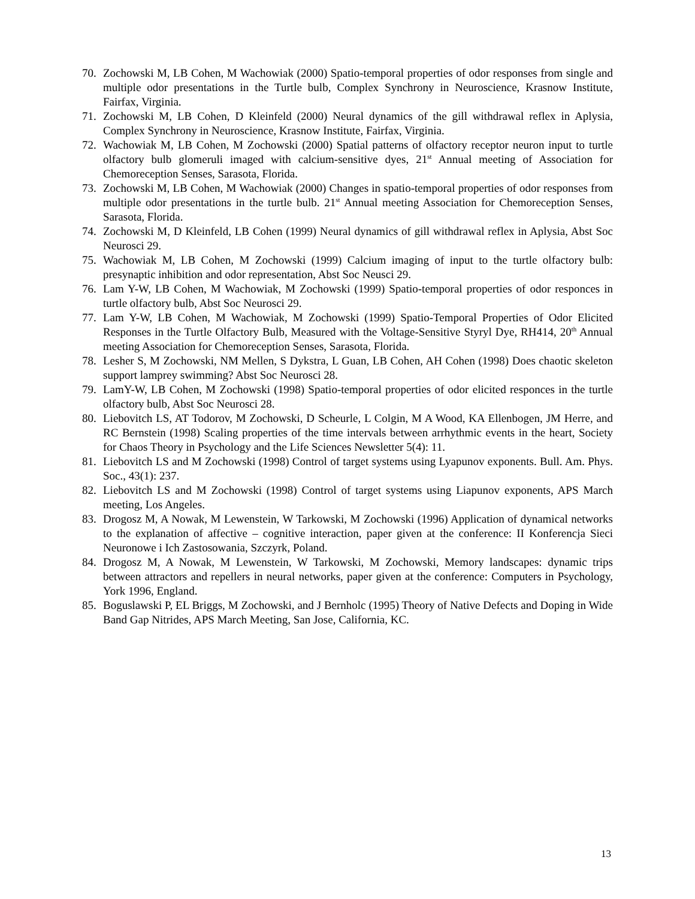70. Zochowski M, LB Cohen, M Wachowiak (2000) Spatio-temporal properties of odor responses from single and multiple odor presentations in the Turtle bulb, Complex Synchrony in Neuroscience, Krasnow Institute, Fairfax, Virginia.
71. Zochowski M, LB Cohen, D Kleinfeld (2000) Neural dynamics of the gill withdrawal reflex in Aplysia, Complex Synchrony in Neuroscience, Krasnow Institute, Fairfax, Virginia.
72. Wachowiak M, LB Cohen, M Zochowski (2000) Spatial patterns of olfactory receptor neuron input to turtle olfactory bulb glomeruli imaged with calcium-sensitive dyes, 21<sup>st</sup> Annual meeting of Association for Chemoreception Senses, Sarasota, Florida.
73. Zochowski M, LB Cohen, M Wachowiak (2000) Changes in spatio-temporal properties of odor responses from multiple odor presentations in the turtle bulb. 21<sup>st</sup> Annual meeting Association for Chemoreception Senses, Sarasota, Florida.
74. Zochowski M, D Kleinfeld, LB Cohen (1999) Neural dynamics of gill withdrawal reflex in Aplysia, Abst Soc Neurosci 29.
75. Wachowiak M, LB Cohen, M Zochowski (1999) Calcium imaging of input to the turtle olfactory bulb: presynaptic inhibition and odor representation, Abst Soc Neusci 29.
76. Lam Y-W, LB Cohen, M Wachowiak, M Zochowski (1999) Spatio-temporal properties of odor responces in turtle olfactory bulb, Abst Soc Neurosci 29.
77. Lam Y-W, LB Cohen, M Wachowiak, M Zochowski (1999) Spatio-Temporal Properties of Odor Elicited Responses in the Turtle Olfactory Bulb, Measured with the Voltage-Sensitive Styryl Dye, RH414, 20<sup>th</sup> Annual meeting Association for Chemoreception Senses, Sarasota, Florida.
78. Lesher S, M Zochowski, NM Mellen, S Dykstra, L Guan, LB Cohen, AH Cohen (1998) Does chaotic skeleton support lamprey swimming? Abst Soc Neurosci 28.
79. LamY-W, LB Cohen, M Zochowski (1998) Spatio-temporal properties of odor elicited responces in the turtle olfactory bulb, Abst Soc Neurosci 28.
80. Liebovitch LS, AT Todorov, M Zochowski, D Scheurle, L Colgin, M A Wood, KA Ellenbogen, JM Herre, and RC Bernstein (1998) Scaling properties of the time intervals between arrhythmic events in the heart, Society for Chaos Theory in Psychology and the Life Sciences Newsletter 5(4): 11.
81. Liebovitch LS and M Zochowski (1998) Control of target systems using Lyapunov exponents. Bull. Am. Phys. Soc., 43(1): 237.
82. Liebovitch LS and M Zochowski (1998) Control of target systems using Liapunov exponents, APS March meeting, Los Angeles.
83. Drogosz M, A Nowak, M Lewenstein, W Tarkowski, M Zochowski (1996) Application of dynamical networks to the explanation of affective – cognitive interaction, paper given at the conference: II Konferencja Sieci Neuronowe i Ich Zastosowania, Szczyrk, Poland.
84. Drogosz M, A Nowak, M Lewenstein, W Tarkowski, M Zochowski, Memory landscapes: dynamic trips between attractors and repellers in neural networks, paper given at the conference: Computers in Psychology, York 1996, England.
85. Boguslawski P, EL Briggs, M Zochowski, and J Bernholc (1995) Theory of Native Defects and Doping in Wide Band Gap Nitrides, APS March Meeting, San Jose, California, KC.
13